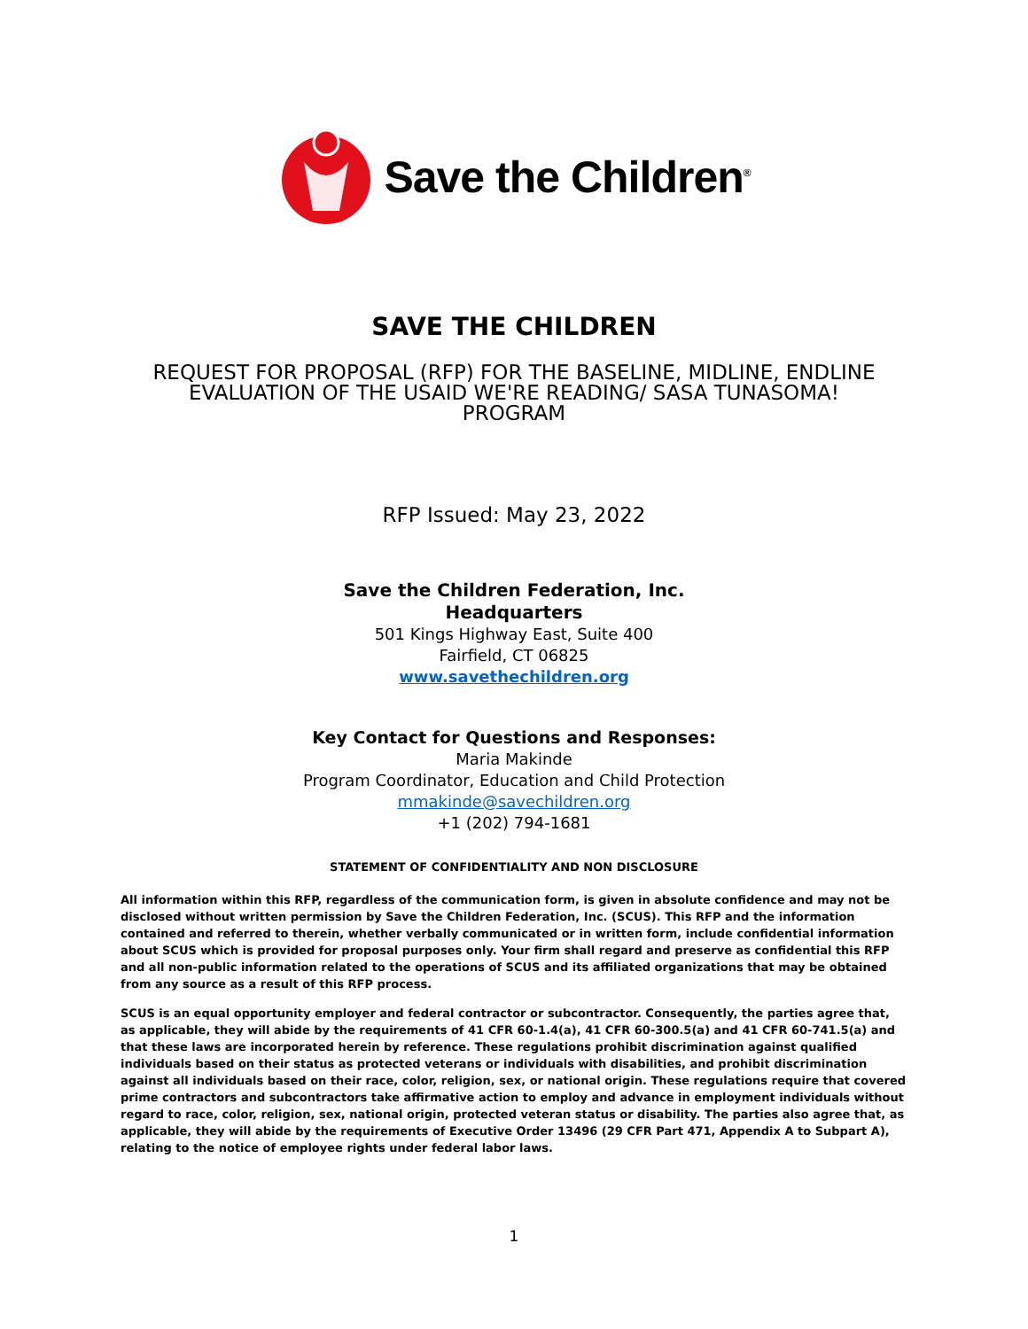Save the Children<sup>®</sup>
SAVE THE CHILDREN
REQUEST FOR PROPOSAL (RFP) FOR THE BASELINE, MIDLINE, ENDLINE
EVALUATION OF THE USAID WE'RE READING/ SASA TUNASOMA!
PROGRAM
RFP Issued: May 23, 2022
Save the Children Federation, Inc.
Headquarters
501 Kings Highway East, Suite 400
Fairfield, CT 06825
www.savethechildren.org
Key Contact for Questions and Responses:
Maria Makinde
Program Coordinator, Education and Child Protection
mmakinde@savechildren.org
+1 (202) 794-1681
STATEMENT OF CONFIDENTIALITY AND NON DISCLOSURE
All information within this RFP, regardless of the communication form, is given in absolute confidence and may not be disclosed without written permission by Save the Children Federation, Inc. (SCUS). This RFP and the information contained and referred to therein, whether verbally communicated or in written form, include confidential information about SCUS which is provided for proposal purposes only. Your firm shall regard and preserve as confidential this RFP and all non-public information related to the operations of SCUS and its affiliated organizations that may be obtained from any source as a result of this RFP process.
SCUS is an equal opportunity employer and federal contractor or subcontractor. Consequently, the parties agree that, as applicable, they will abide by the requirements of 41 CFR 60-1.4(a), 41 CFR 60-300.5(a) and 41 CFR 60-741.5(a) and that these laws are incorporated herein by reference. These regulations prohibit discrimination against qualified individuals based on their status as protected veterans or individuals with disabilities, and prohibit discrimination against all individuals based on their race, color, religion, sex, or national origin. These regulations require that covered prime contractors and subcontractors take affirmative action to employ and advance in employment individuals without regard to race, color, religion, sex, national origin, protected veteran status or disability. The parties also agree that, as applicable, they will abide by the requirements of Executive Order 13496 (29 CFR Part 471, Appendix A to Subpart A), relating to the notice of employee rights under federal labor laws.
1